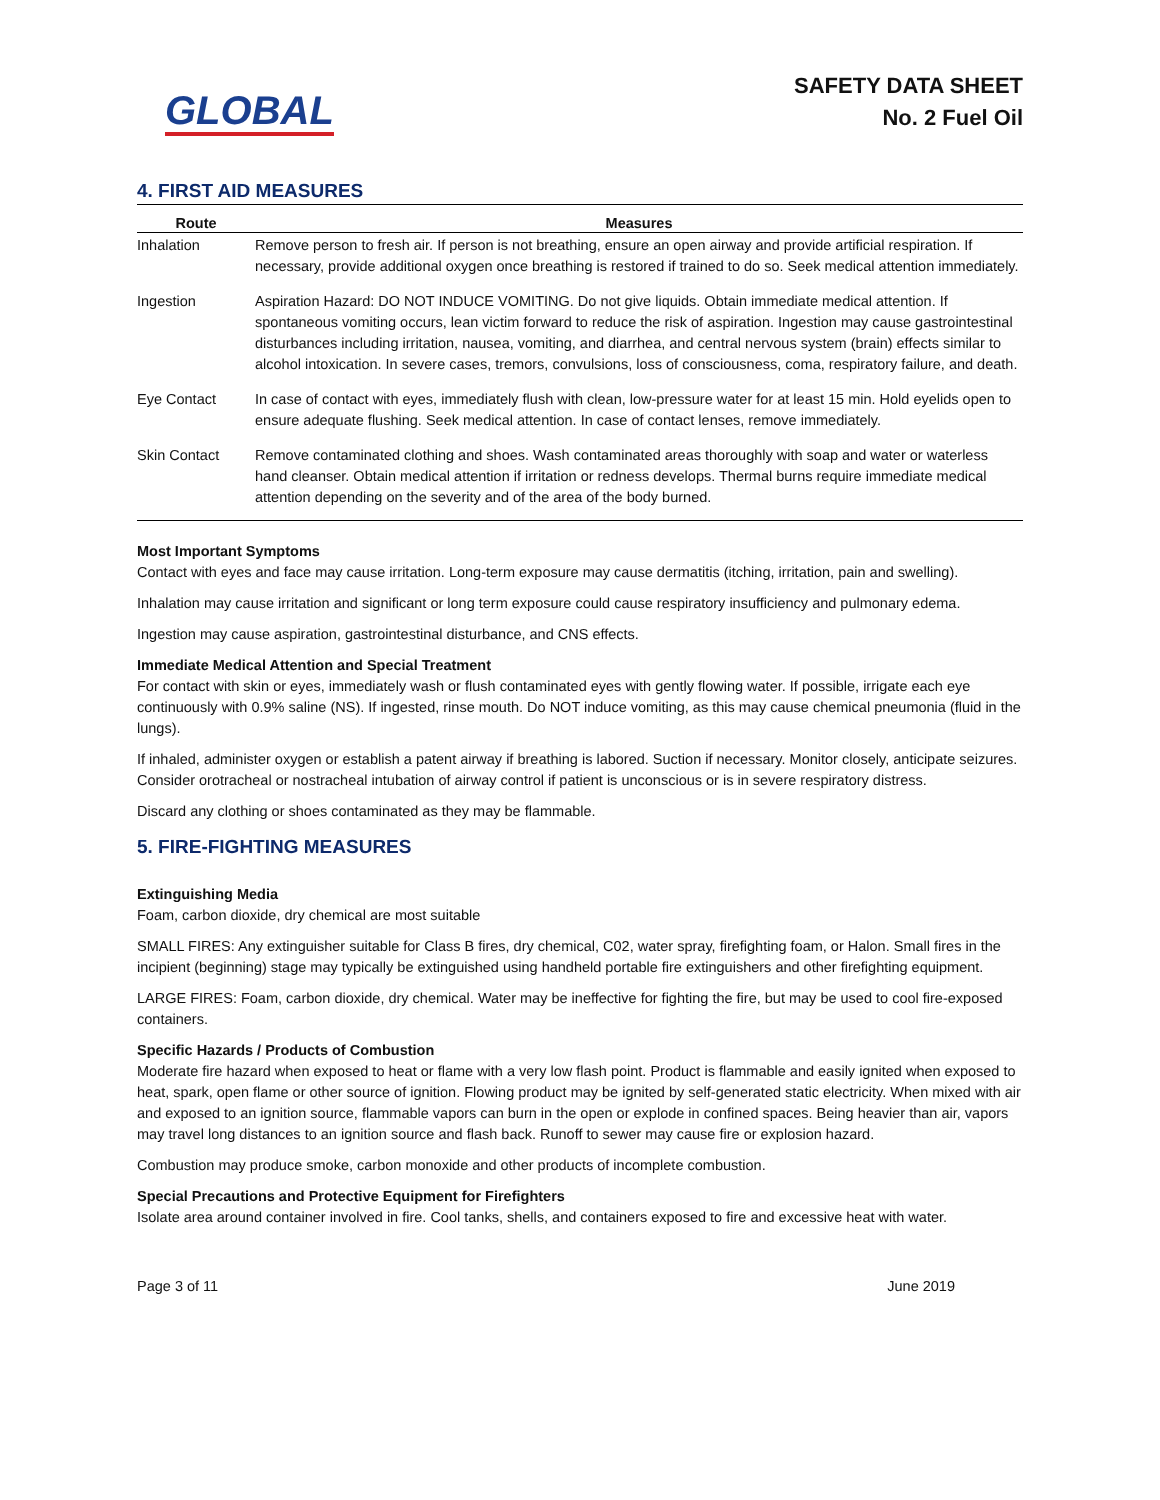GLOBAL
SAFETY DATA SHEET
No. 2 Fuel Oil
4. FIRST AID MEASURES
| Route | Measures |
| --- | --- |
| Inhalation | Remove person to fresh air. If person is not breathing, ensure an open airway and provide artificial respiration. If necessary, provide additional oxygen once breathing is restored if trained to do so. Seek medical attention immediately. |
| Ingestion | Aspiration Hazard: DO NOT INDUCE VOMITING. Do not give liquids. Obtain immediate medical attention. If spontaneous vomiting occurs, lean victim forward to reduce the risk of aspiration. Ingestion may cause gastrointestinal disturbances including irritation, nausea, vomiting, and diarrhea, and central nervous system (brain) effects similar to alcohol intoxication. In severe cases, tremors, convulsions, loss of consciousness, coma, respiratory failure, and death. |
| Eye Contact | In case of contact with eyes, immediately flush with clean, low-pressure water for at least 15 min. Hold eyelids open to ensure adequate flushing. Seek medical attention. In case of contact lenses, remove immediately. |
| Skin Contact | Remove contaminated clothing and shoes. Wash contaminated areas thoroughly with soap and water or waterless hand cleanser. Obtain medical attention if irritation or redness develops. Thermal burns require immediate medical attention depending on the severity and of the area of the body burned. |
Most Important Symptoms
Contact with eyes and face may cause irritation. Long-term exposure may cause dermatitis (itching, irritation, pain and swelling).
Inhalation may cause irritation and significant or long term exposure could cause respiratory insufficiency and pulmonary edema.
Ingestion may cause aspiration, gastrointestinal disturbance, and CNS effects.
Immediate Medical Attention and Special Treatment
For contact with skin or eyes, immediately wash or flush contaminated eyes with gently flowing water. If possible, irrigate each eye continuously with 0.9% saline (NS). If ingested, rinse mouth. Do NOT induce vomiting, as this may cause chemical pneumonia (fluid in the lungs).
If inhaled, administer oxygen or establish a patent airway if breathing is labored. Suction if necessary. Monitor closely, anticipate seizures. Consider orotracheal or nostracheal intubation of airway control if patient is unconscious or is in severe respiratory distress.
Discard any clothing or shoes contaminated as they may be flammable.
5. FIRE-FIGHTING MEASURES
Extinguishing Media
Foam, carbon dioxide, dry chemical are most suitable
SMALL FIRES: Any extinguisher suitable for Class B fires, dry chemical, C02, water spray, firefighting foam, or Halon. Small fires in the incipient (beginning) stage may typically be extinguished using handheld portable fire extinguishers and other firefighting equipment.
LARGE FIRES: Foam, carbon dioxide, dry chemical. Water may be ineffective for fighting the fire, but may be used to cool fire-exposed containers.
Specific Hazards / Products of Combustion
Moderate fire hazard when exposed to heat or flame with a very low flash point. Product is flammable and easily ignited when exposed to heat, spark, open flame or other source of ignition. Flowing product may be ignited by self-generated static electricity. When mixed with air and exposed to an ignition source, flammable vapors can burn in the open or explode in confined spaces. Being heavier than air, vapors may travel long distances to an ignition source and flash back. Runoff to sewer may cause fire or explosion hazard.
Combustion may produce smoke, carbon monoxide and other products of incomplete combustion.
Special Precautions and Protective Equipment for Firefighters
Isolate area around container involved in fire. Cool tanks, shells, and containers exposed to fire and excessive heat with water.
Page 3 of 11 June 2019